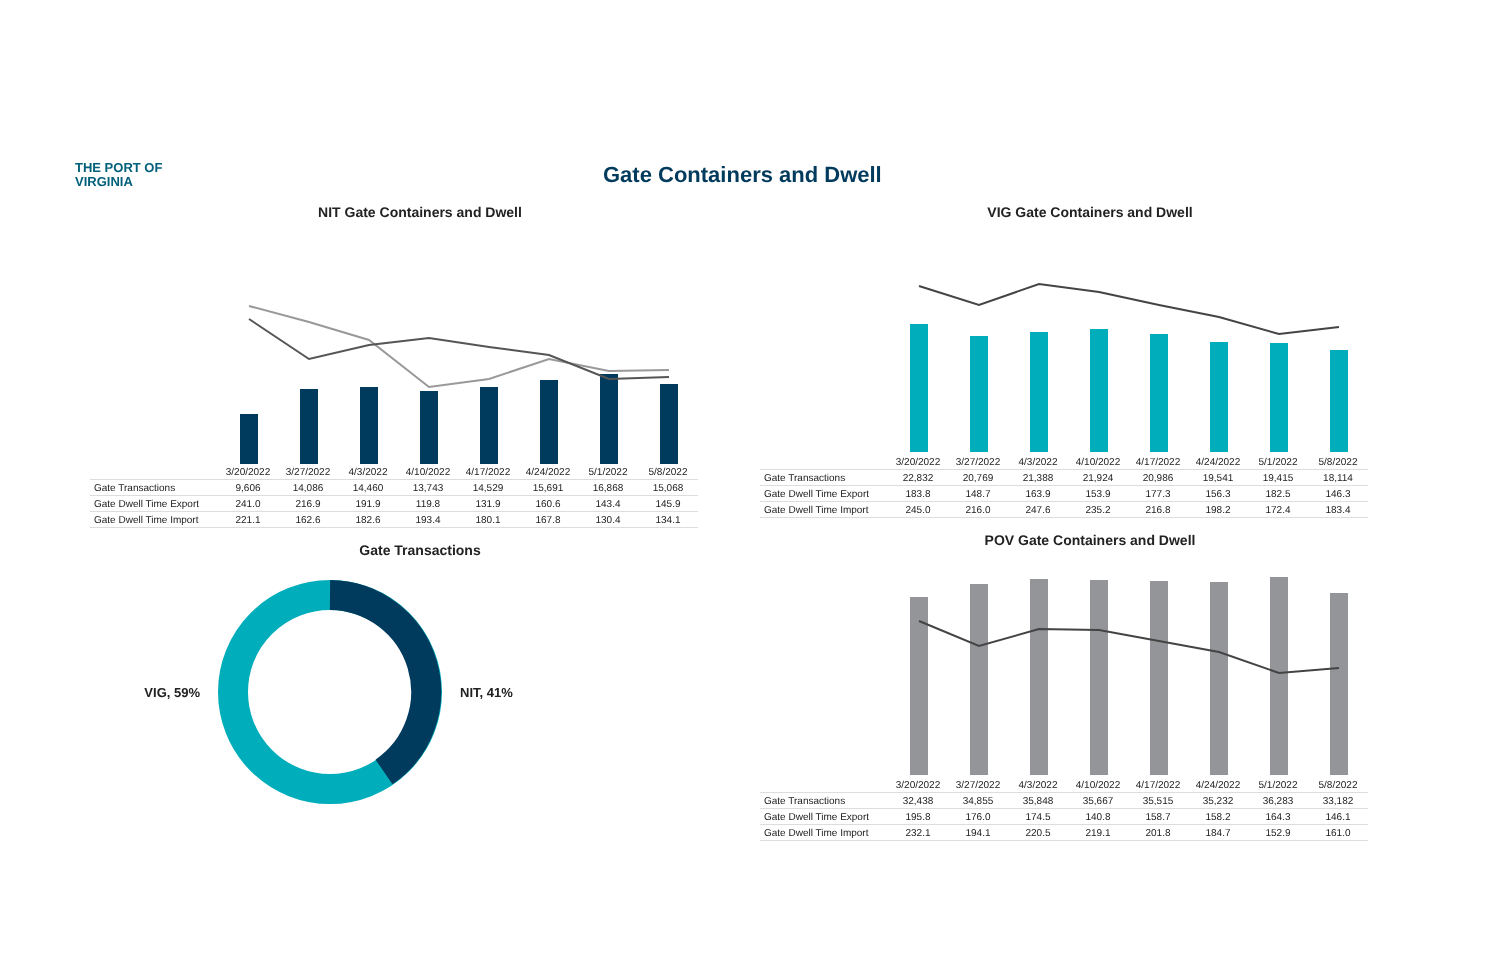THE PORT OF
VIRGINIA
Gate Containers and Dwell
NIT Gate Containers and Dwell
| | 3/20/2022 | 3/27/2022 | 4/3/2022 | 4/10/2022 | 4/17/2022 | 4/24/2022 | 5/1/2022 | 5/8/2022 |
| Gate Transactions | 9,606 | 14,086 | 14,460 | 13,743 | 14,529 | 15,691 | 16,868 | 15,068 |
| Gate Dwell Time Export | 241.0 | 216.9 | 191.9 | 119.8 | 131.9 | 160.6 | 143.4 | 145.9 |
| Gate Dwell Time Import | 221.1 | 162.6 | 182.6 | 193.4 | 180.1 | 167.8 | 130.4 | 134.1 |
Gate Transactions
VIG, 59% NIT, 41%
VIG Gate Containers and Dwell
| | 3/20/2022 | 3/27/2022 | 4/3/2022 | 4/10/2022 | 4/17/2022 | 4/24/2022 | 5/1/2022 | 5/8/2022 |
| Gate Transactions | 22,832 | 20,769 | 21,388 | 21,924 | 20,986 | 19,541 | 19,415 | 18,114 |
| Gate Dwell Time Export | 183.8 | 148.7 | 163.9 | 153.9 | 177.3 | 156.3 | 182.5 | 146.3 |
| Gate Dwell Time Import | 245.0 | 216.0 | 247.6 | 235.2 | 216.8 | 198.2 | 172.4 | 183.4 |
POV Gate Containers and Dwell
| | 3/20/2022 | 3/27/2022 | 4/3/2022 | 4/10/2022 | 4/17/2022 | 4/24/2022 | 5/1/2022 | 5/8/2022 |
| Gate Transactions | 32,438 | 34,855 | 35,848 | 35,667 | 35,515 | 35,232 | 36,283 | 33,182 |
| Gate Dwell Time Export | 195.8 | 176.0 | 174.5 | 140.8 | 158.7 | 158.2 | 164.3 | 146.1 |
| Gate Dwell Time Import | 232.1 | 194.1 | 220.5 | 219.1 | 201.8 | 184.7 | 152.9 | 161.0 |